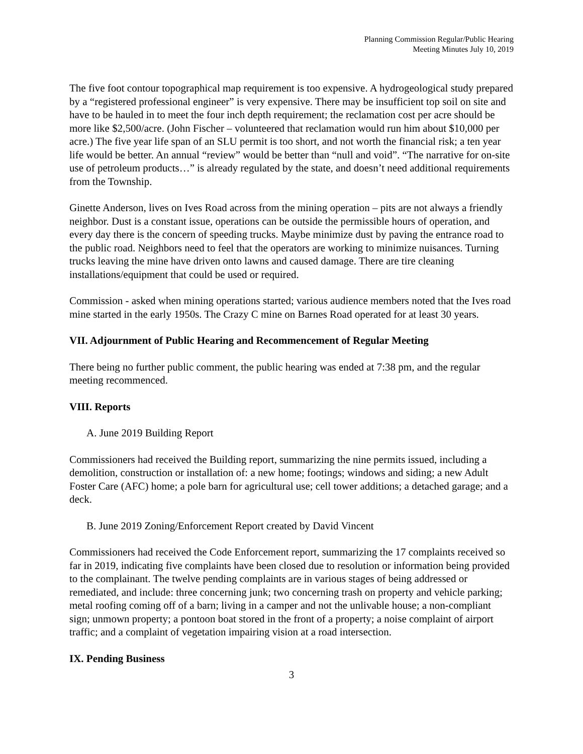Planning Commission Regular/Public Hearing
Meeting Minutes July 10, 2019
The five foot contour topographical map requirement is too expensive. A hydrogeological study prepared by a “registered professional engineer” is very expensive. There may be insufficient top soil on site and have to be hauled in to meet the four inch depth requirement; the reclamation cost per acre should be more like $2,500/acre. (John Fischer – volunteered that reclamation would run him about $10,000 per acre.) The five year life span of an SLU permit is too short, and not worth the financial risk; a ten year life would be better. An annual “review” would be better than “null and void”. “The narrative for on-site use of petroleum products…” is already regulated by the state, and doesn’t need additional requirements from the Township.
Ginette Anderson, lives on Ives Road across from the mining operation – pits are not always a friendly neighbor. Dust is a constant issue, operations can be outside the permissible hours of operation, and every day there is the concern of speeding trucks. Maybe minimize dust by paving the entrance road to the public road. Neighbors need to feel that the operators are working to minimize nuisances. Turning trucks leaving the mine have driven onto lawns and caused damage. There are tire cleaning installations/equipment that could be used or required.
Commission - asked when mining operations started; various audience members noted that the Ives road mine started in the early 1950s. The Crazy C mine on Barnes Road operated for at least 30 years.
VII. Adjournment of Public Hearing and Recommencement of Regular Meeting
There being no further public comment, the public hearing was ended at 7:38 pm, and the regular meeting recommenced.
VIII. Reports
A. June 2019 Building Report
Commissioners had received the Building report, summarizing the nine permits issued, including a demolition, construction or installation of: a new home; footings; windows and siding; a new Adult Foster Care (AFC) home; a pole barn for agricultural use; cell tower additions; a detached garage; and a deck.
B. June 2019 Zoning/Enforcement Report created by David Vincent
Commissioners had received the Code Enforcement report, summarizing the 17 complaints received so far in 2019, indicating five complaints have been closed due to resolution or information being provided to the complainant. The twelve pending complaints are in various stages of being addressed or remediated, and include: three concerning junk; two concerning trash on property and vehicle parking; metal roofing coming off of a barn; living in a camper and not the unlivable house; a non-compliant sign; unmown property; a pontoon boat stored in the front of a property; a noise complaint of airport traffic; and a complaint of vegetation impairing vision at a road intersection.
IX. Pending Business
3